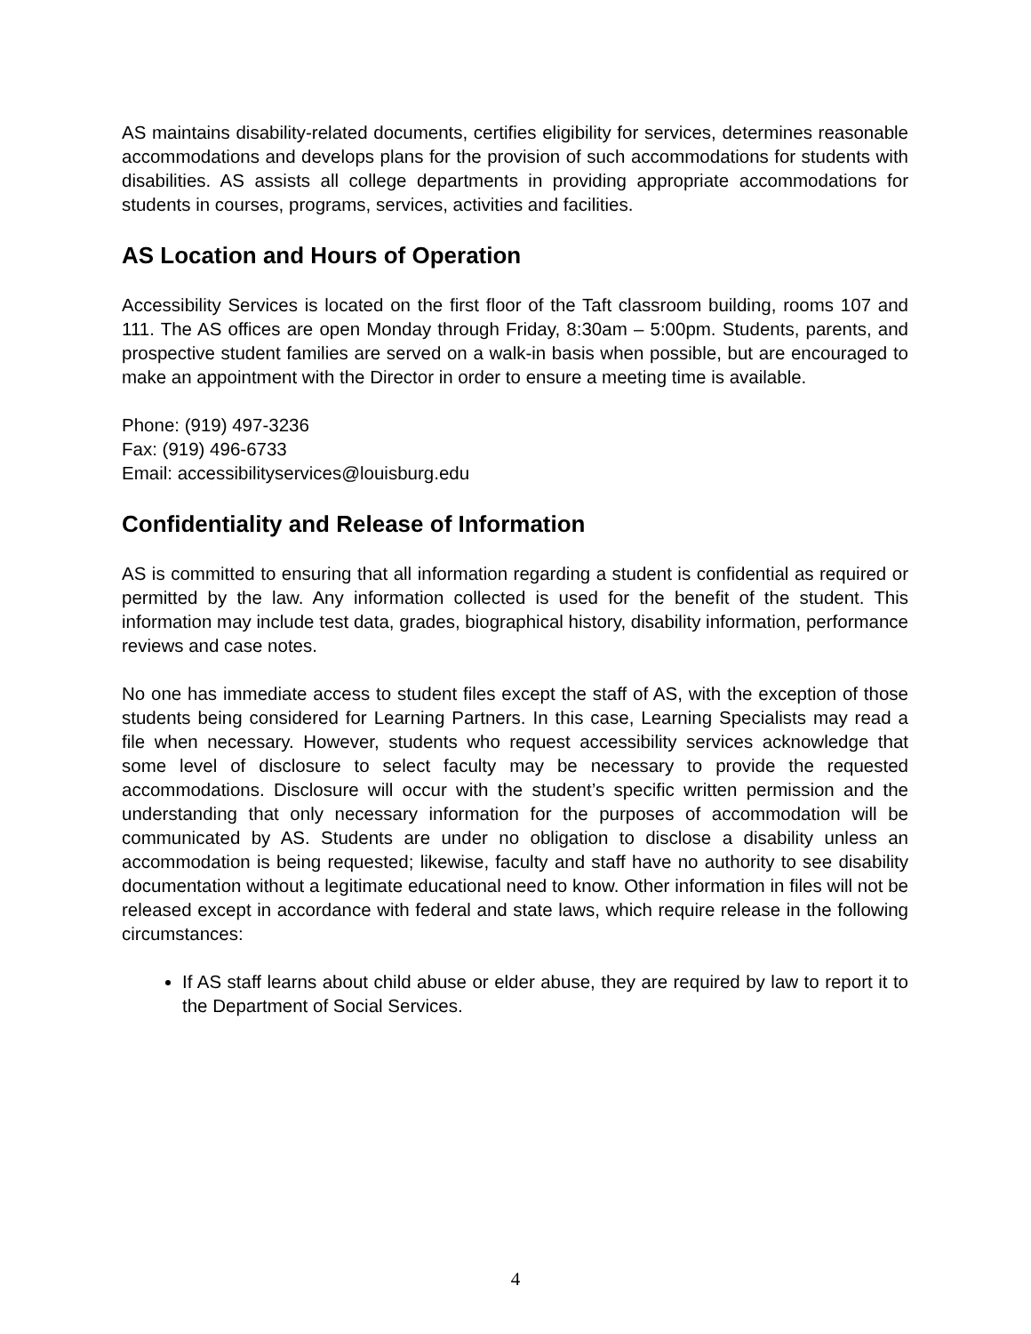AS maintains disability-related documents, certifies eligibility for services, determines reasonable accommodations and develops plans for the provision of such accommodations for students with disabilities. AS assists all college departments in providing appropriate accommodations for students in courses, programs, services, activities and facilities.
AS Location and Hours of Operation
Accessibility Services is located on the first floor of the Taft classroom building, rooms 107 and 111. The AS offices are open Monday through Friday, 8:30am – 5:00pm. Students, parents, and prospective student families are served on a walk-in basis when possible, but are encouraged to make an appointment with the Director in order to ensure a meeting time is available.
Phone: (919) 497-3236
Fax: (919) 496-6733
Email: accessibilityservices@louisburg.edu
Confidentiality and Release of Information
AS is committed to ensuring that all information regarding a student is confidential as required or permitted by the law. Any information collected is used for the benefit of the student. This information may include test data, grades, biographical history, disability information, performance reviews and case notes.
No one has immediate access to student files except the staff of AS, with the exception of those students being considered for Learning Partners. In this case, Learning Specialists may read a file when necessary. However, students who request accessibility services acknowledge that some level of disclosure to select faculty may be necessary to provide the requested accommodations. Disclosure will occur with the student’s specific written permission and the understanding that only necessary information for the purposes of accommodation will be communicated by AS. Students are under no obligation to disclose a disability unless an accommodation is being requested; likewise, faculty and staff have no authority to see disability documentation without a legitimate educational need to know. Other information in files will not be released except in accordance with federal and state laws, which require release in the following circumstances:
If AS staff learns about child abuse or elder abuse, they are required by law to report it to the Department of Social Services.
4